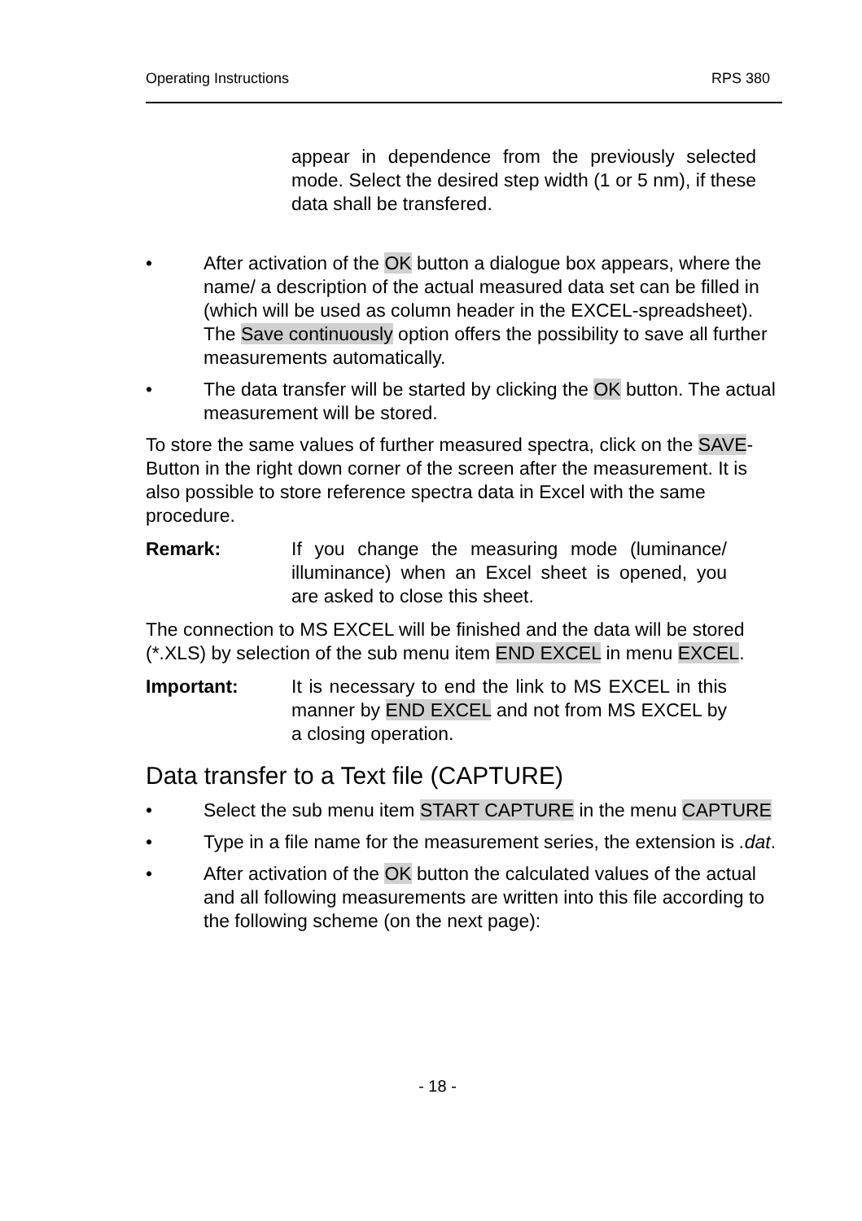Operating Instructions RPS 380
appear in dependence from the previously selected mode. Select the desired step width (1 or 5 nm), if these data shall be transfered.
• After activation of the OK button a dialogue box appears, where the name/ a description of the actual measured data set can be filled in (which will be used as column header in the EXCEL-spreadsheet). The Save continuously option offers the possibility to save all further measurements automatically.
• The data transfer will be started by clicking the OK button. The actual measurement will be stored.
To store the same values of further measured spectra, click on the SAVE-Button in the right down corner of the screen after the measurement. It is also possible to store reference spectra data in Excel with the same procedure.
Remark: If you change the measuring mode (luminance/ illuminance) when an Excel sheet is opened, you are asked to close this sheet.
The connection to MS EXCEL will be finished and the data will be stored (*.XLS) by selection of the sub menu item END EXCEL in menu EXCEL.
Important: It is necessary to end the link to MS EXCEL in this manner by END EXCEL and not from MS EXCEL by a closing operation.
Data transfer to a Text file (CAPTURE)
• Select the sub menu item START CAPTURE in the menu CAPTURE
• Type in a file name for the measurement series, the extension is .dat.
• After activation of the OK button the calculated values of the actual and all following measurements are written into this file according to the following scheme (on the next page):
- 18 -